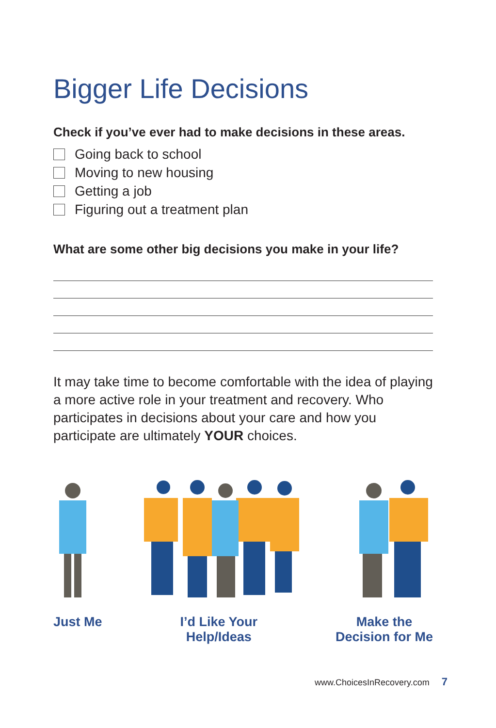Bigger Life Decisions
Check if you’ve ever had to make decisions in these areas.
Going back to school
Moving to new housing
Getting a job
Figuring out a treatment plan
What are some other big decisions you make in your life?
It may take time to become comfortable with the idea of playing a more active role in your treatment and recovery. Who participates in decisions about your care and how you participate are ultimately YOUR choices.
Just Me I’d Like Your
Help/Ideas
Make the
Decision for Me
www.ChoicesInRecovery.com 7